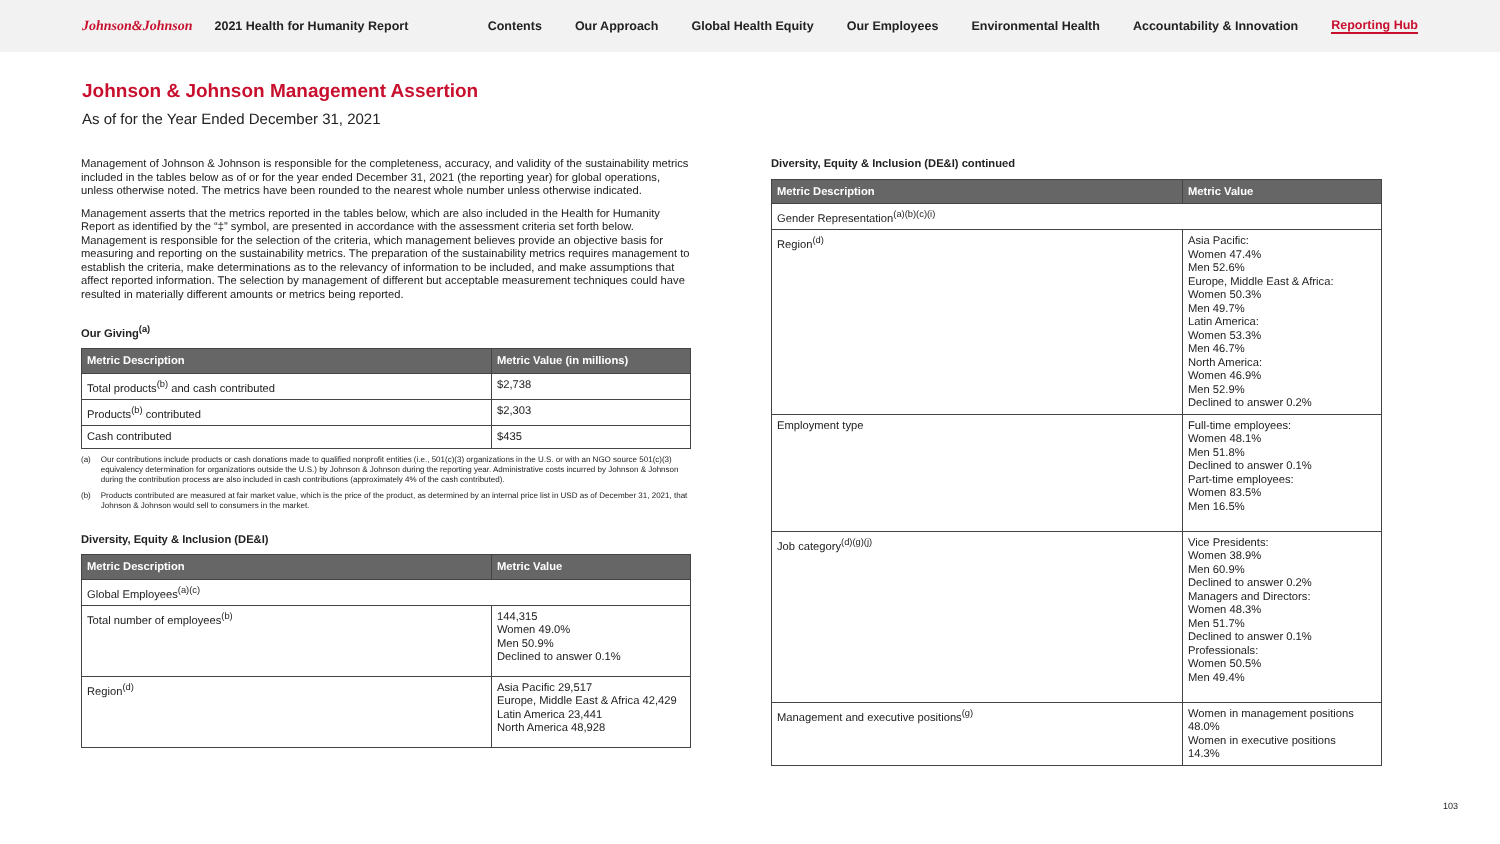Johnson&Johnson 2021 Health for Humanity Report Contents Our Approach Global Health Equity Our Employees Environmental Health Accountability & Innovation Reporting Hub
Johnson & Johnson Management Assertion
As of for the Year Ended December 31, 2021
Management of Johnson & Johnson is responsible for the completeness, accuracy, and validity of the sustainability metrics included in the tables below as of or for the year ended December 31, 2021 (the reporting year) for global operations, unless otherwise noted. The metrics have been rounded to the nearest whole number unless otherwise indicated.
Management asserts that the metrics reported in the tables below, which are also included in the Health for Humanity Report as identified by the “‡” symbol, are presented in accordance with the assessment criteria set forth below. Management is responsible for the selection of the criteria, which management believes provide an objective basis for measuring and reporting on the sustainability metrics. The preparation of the sustainability metrics requires management to establish the criteria, make determinations as to the relevancy of information to be included, and make assumptions that affect reported information. The selection by management of different but acceptable measurement techniques could have resulted in materially different amounts or metrics being reported.
Our Giving<sup>(a)</sup>
| Metric Description | Metric Value (in millions) |
| --- | --- |
| Total products<sup>(b)</sup> and cash contributed | $2,738 |
| Products<sup>(b)</sup> contributed | $2,303 |
| Cash contributed | $435 |
(a) Our contributions include products or cash donations made to qualified nonprofit entities (i.e., 501(c)(3) organizations in the U.S. or with an NGO source 501(c)(3) equivalency determination for organizations outside the U.S.) by Johnson & Johnson during the reporting year. Administrative costs incurred by Johnson & Johnson during the contribution process are also included in cash contributions (approximately 4% of the cash contributed).
(b) Products contributed are measured at fair market value, which is the price of the product, as determined by an internal price list in USD as of December 31, 2021, that Johnson & Johnson would sell to consumers in the market.
Diversity, Equity & Inclusion (DE&I)
| Metric Description | Metric Value |
| --- | --- |
| Global Employees<sup>(a)(c)</sup> | |
| Total number of employees<sup>(b)</sup> | 144,315 Women 49.0% Men 50.9% Declined to answer 0.1% |
| Region<sup>(d)</sup> | Asia Pacific 29,517 Europe, Middle East & Africa 42,429 Latin America 23,441 North America 48,928 |
Diversity, Equity & Inclusion (DE&I) continued
| Metric Description | Metric Value |
| --- | --- |
| Gender Representation<sup>(a)(b)(c)(i)</sup> | |
| Region<sup>(d)</sup> | Asia Pacific: Women 47.4% Men 52.6% Europe, Middle East & Africa: Women 50.3% Men 49.7% Latin America: Women 53.3% Men 46.7% North America: Women 46.9% Men 52.9% Declined to answer 0.2% |
| Employment type | Full-time employees: Women 48.1% Men 51.8% Declined to answer 0.1% Part-time employees: Women 83.5% Men 16.5% |
| Job category<sup>(d)(g)(j)</sup> | Vice Presidents: Women 38.9% Men 60.9% Declined to answer 0.2% Managers and Directors: Women 48.3% Men 51.7% Declined to answer 0.1% Professionals: Women 50.5% Men 49.4% |
| Management and executive positions<sup>(g)</sup> | Women in management positions 48.0% Women in executive positions 14.3% |
103